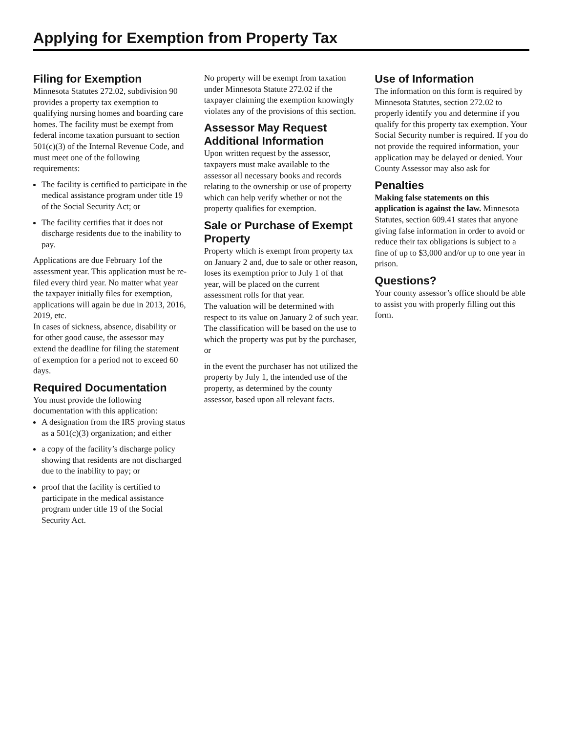Applying for Exemption from Property Tax
Filing for Exemption
Minnesota Statutes 272.02, subdivision 90 provides a property tax exemption to qualifying nursing homes and boarding care homes. The facility must be exempt from federal income taxation pursuant to section 501(c)(3) of the Internal Revenue Code, and must meet one of the following requirements:
The facility is certified to participate in the medical assistance program under title 19 of the Social Security Act; or
The facility certifies that it does not discharge residents due to the inability to pay.
Applications are due February 1of the assessment year. This application must be re-filed every third year. No matter what year the taxpayer initially files for exemption, applications will again be due in 2013, 2016, 2019, etc.
In cases of sickness, absence, disability or for other good cause, the assessor may extend the deadline for filing the statement of exemption for a period not to exceed 60 days.
Required Documentation
You must provide the following documentation with this application:
A designation from the IRS proving status as a 501(c)(3) organization; and either
a copy of the facility’s discharge policy showing that residents are not discharged due to the inability to pay; or
proof that the facility is certified to participate in the medical assistance program under title 19 of the Social Security Act.
No property will be exempt from taxation under Minnesota Statute 272.02 if the taxpayer claiming the exemption knowingly violates any of the provisions of this section.
Assessor May Request Additional Information
Upon written request by the assessor, taxpayers must make available to the assessor all necessary books and records relating to the ownership or use of property which can help verify whether or not the property qualifies for exemption.
Sale or Purchase of Exempt Property
Property which is exempt from property tax on January 2 and, due to sale or other reason, loses its exemption prior to July 1 of that year, will be placed on the current assessment rolls for that year.
The valuation will be determined with respect to its value on January 2 of such year. The classification will be based on the use to which the property was put by the purchaser, or
in the event the purchaser has not utilized the property by July 1, the intended use of the property, as determined by the county assessor, based upon all relevant facts.
Use of Information
The information on this form is required by Minnesota Statutes, section 272.02 to properly identify you and determine if you qualify for this property tax exemption. Your Social Security number is required. If you do not provide the required information, your application may be delayed or denied. Your County Assessor may also ask for
Penalties
Making false statements on this application is against the law. Minnesota Statutes, section 609.41 states that anyone giving false information in order to avoid or reduce their tax obligations is subject to a fine of up to $3,000 and/or up to one year in prison.
Questions?
Your county assessor’s office should be able to assist you with properly filling out this form.